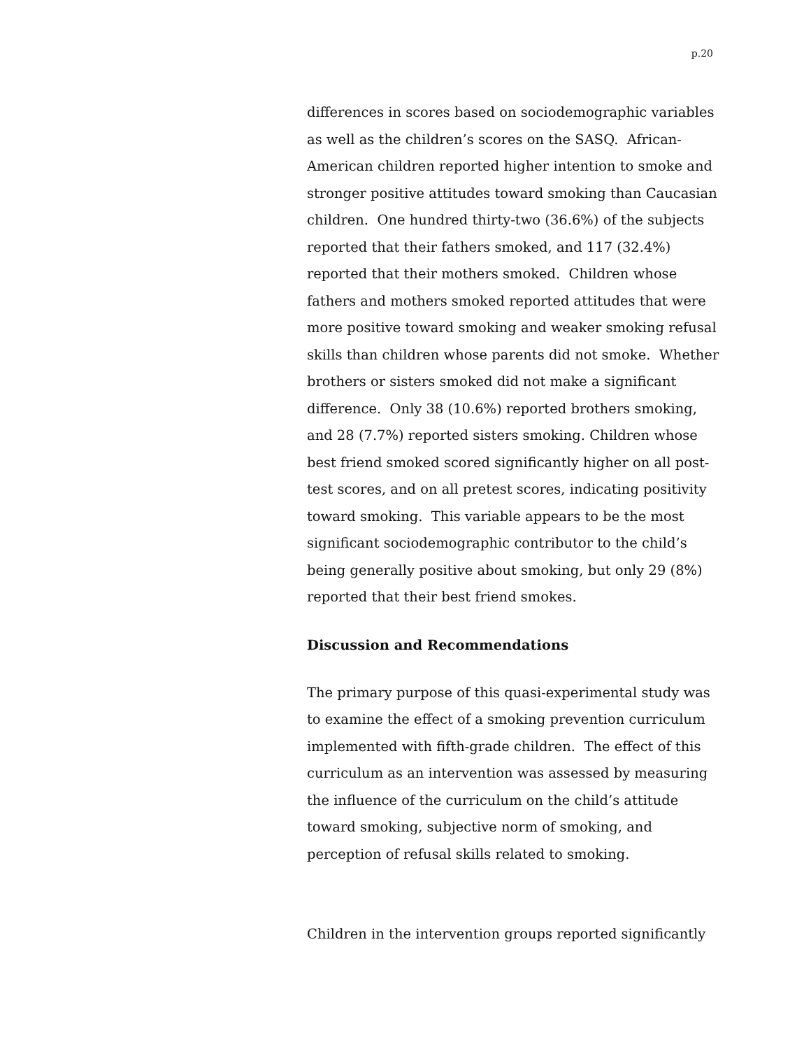p.20
differences in scores based on sociodemographic variables as well as the children’s scores on the SASQ. African-American children reported higher intention to smoke and stronger positive attitudes toward smoking than Caucasian children. One hundred thirty-two (36.6%) of the subjects reported that their fathers smoked, and 117 (32.4%) reported that their mothers smoked. Children whose fathers and mothers smoked reported attitudes that were more positive toward smoking and weaker smoking refusal skills than children whose parents did not smoke. Whether brothers or sisters smoked did not make a significant difference. Only 38 (10.6%) reported brothers smoking, and 28 (7.7%) reported sisters smoking. Children whose best friend smoked scored significantly higher on all post-test scores, and on all pretest scores, indicating positivity toward smoking. This variable appears to be the most significant sociodemographic contributor to the child’s being generally positive about smoking, but only 29 (8%) reported that their best friend smokes.
Discussion and Recommendations
The primary purpose of this quasi-experimental study was to examine the effect of a smoking prevention curriculum implemented with fifth-grade children. The effect of this curriculum as an intervention was assessed by measuring the influence of the curriculum on the child’s attitude toward smoking, subjective norm of smoking, and perception of refusal skills related to smoking.
Children in the intervention groups reported significantly